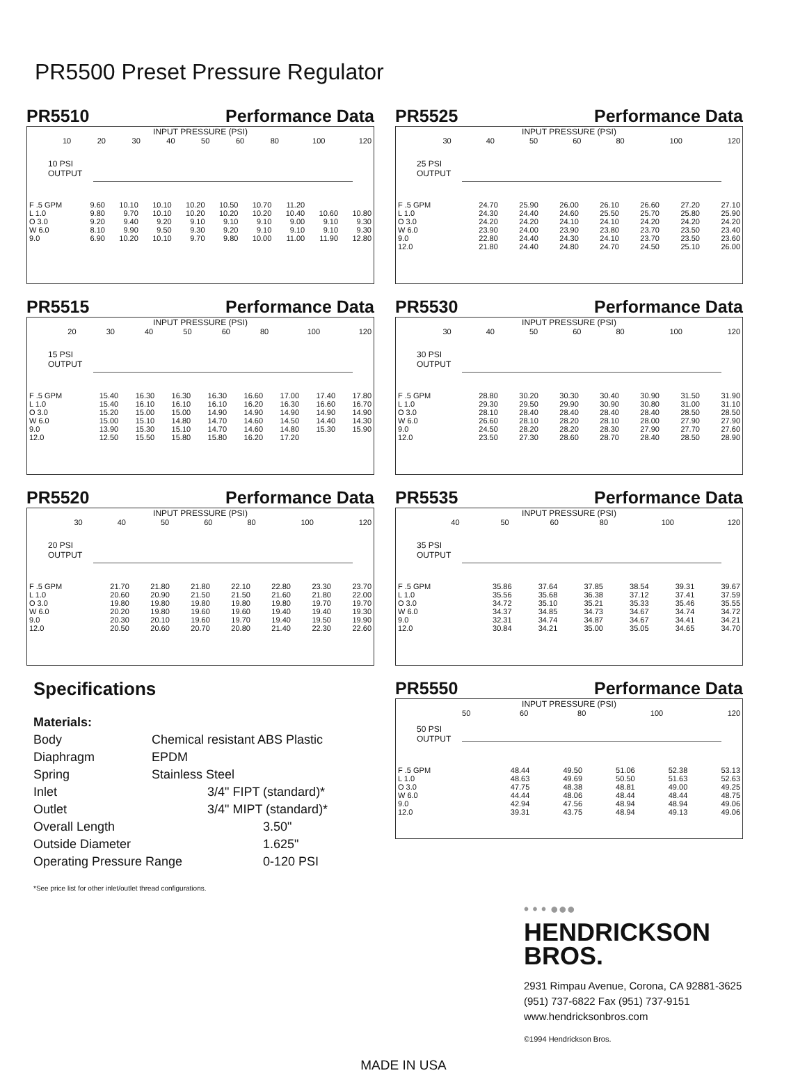PR5500 Preset Pressure Regulator
PR5510 Performance Data
INPUT PRESSURE (PSI)
| | 10 | 20 | 30 | 40 | 50 | 60 | 80 | 100 | 120 |
| --- | --- | --- | --- | --- | --- | --- | --- | --- | --- |
10 PSI
OUTPUT
| F .5 GPM | 9.60 | 10.10 | 10.10 | 10.20 | 10.50 | 10.70 | 11.20 | | |
| L 1.0 | 9.80 | 9.70 | 10.10 | 10.20 | 10.20 | 10.20 | 10.40 | 10.60 | 10.80 |
| O 3.0 | 9.20 | 9.40 | 9.20 | 9.10 | 9.10 | 9.10 | 9.00 | 9.10 | 9.30 |
| W 6.0 | 8.10 | 9.90 | 9.50 | 9.30 | 9.20 | 9.10 | 9.10 | 9.10 | 9.30 |
| 9.0 | 6.90 | 10.20 | 10.10 | 9.70 | 9.80 | 10.00 | 11.00 | 11.90 | 12.80 |
PR5515 Performance Data
INPUT PRESSURE (PSI)
| | 20 | 30 | 40 | 50 | 60 | 80 | 100 | 120 |
| --- | --- | --- | --- | --- | --- | --- | --- | --- |
15 PSI
OUTPUT
| F .5 GPM | 15.40 | 16.30 | 16.30 | 16.30 | 16.60 | 17.00 | 17.40 | 17.80 |
| L 1.0 | 15.40 | 16.10 | 16.10 | 16.10 | 16.20 | 16.30 | 16.60 | 16.70 |
| O 3.0 | 15.20 | 15.00 | 15.00 | 14.90 | 14.90 | 14.90 | 14.90 | 14.90 |
| W 6.0 | 15.00 | 15.10 | 14.80 | 14.70 | 14.60 | 14.50 | 14.40 | 14.30 |
| 9.0 | 13.90 | 15.30 | 15.10 | 14.70 | 14.60 | 14.80 | 15.30 | 15.90 |
| 12.0 | 12.50 | 15.50 | 15.80 | 15.80 | 16.20 | 17.20 | | |
PR5520 Performance Data
INPUT PRESSURE (PSI)
| | 30 | 40 | 50 | 60 | 80 | 100 | 120 |
| --- | --- | --- | --- | --- | --- | --- | --- |
20 PSI
OUTPUT
| F .5 GPM | 21.70 | 21.80 | 21.80 | 22.10 | 22.80 | 23.30 | 23.70 |
| L 1.0 | 20.60 | 20.90 | 21.50 | 21.50 | 21.60 | 21.80 | 22.00 |
| O 3.0 | 19.80 | 19.80 | 19.80 | 19.80 | 19.80 | 19.70 | 19.70 |
| W 6.0 | 20.20 | 19.80 | 19.60 | 19.60 | 19.40 | 19.40 | 19.30 |
| 9.0 | 20.30 | 20.10 | 19.60 | 19.70 | 19.40 | 19.50 | 19.90 |
| 12.0 | 20.50 | 20.60 | 20.70 | 20.80 | 21.40 | 22.30 | 22.60 |
Specifications
Materials:
Body Chemical resistant ABS Plastic
Diaphragm EPDM
Spring Stainless Steel
Inlet 3/4" FIPT (standard)*
Outlet 3/4" MIPT (standard)*
Overall Length 3.50"
Outside Diameter 1.625"
Operating Pressure Range 0-120 PSI
*See price list for other inlet/outlet thread configurations.
PR5525 Performance Data
INPUT PRESSURE (PSI)
| | 30 | 40 | 50 | 60 | 80 | 100 | 120 |
| --- | --- | --- | --- | --- | --- | --- | --- |
25 PSI
OUTPUT
| F .5 GPM | 24.70 | 25.90 | 26.00 | 26.10 | 26.60 | 27.20 | 27.10 |
| L 1.0 | 24.30 | 24.40 | 24.60 | 25.50 | 25.70 | 25.80 | 25.90 |
| O 3.0 | 24.20 | 24.20 | 24.10 | 24.10 | 24.20 | 24.20 | 24.20 |
| W 6.0 | 23.90 | 24.00 | 23.90 | 23.80 | 23.70 | 23.50 | 23.40 |
| 9.0 | 22.80 | 24.40 | 24.30 | 24.10 | 23.70 | 23.50 | 23.60 |
| 12.0 | 21.80 | 24.40 | 24.80 | 24.70 | 24.50 | 25.10 | 26.00 |
PR5530 Performance Data
INPUT PRESSURE (PSI)
| | 30 | 40 | 50 | 60 | 80 | 100 | 120 |
| --- | --- | --- | --- | --- | --- | --- | --- |
30 PSI
OUTPUT
| F .5 GPM | 28.80 | 30.20 | 30.30 | 30.40 | 30.90 | 31.50 | 31.90 |
| L 1.0 | 29.30 | 29.50 | 29.90 | 30.90 | 30.80 | 31.00 | 31.10 |
| O 3.0 | 28.10 | 28.40 | 28.40 | 28.40 | 28.40 | 28.50 | 28.50 |
| W 6.0 | 26.60 | 28.10 | 28.20 | 28.10 | 28.00 | 27.90 | 27.90 |
| 9.0 | 24.50 | 28.20 | 28.20 | 28.30 | 27.90 | 27.70 | 27.60 |
| 12.0 | 23.50 | 27.30 | 28.60 | 28.70 | 28.40 | 28.50 | 28.90 |
PR5535 Performance Data
INPUT PRESSURE (PSI)
| | 40 | 50 | 60 | 80 | 100 | 120 |
| --- | --- | --- | --- | --- | --- | --- |
35 PSI
OUTPUT
| F .5 GPM | 35.86 | 37.64 | 37.85 | 38.54 | 39.31 | 39.67 |
| L 1.0 | 35.56 | 35.68 | 36.38 | 37.12 | 37.41 | 37.59 |
| O 3.0 | 34.72 | 35.10 | 35.21 | 35.33 | 35.46 | 35.55 |
| W 6.0 | 34.37 | 34.85 | 34.73 | 34.67 | 34.74 | 34.72 |
| 9.0 | 32.31 | 34.74 | 34.87 | 34.67 | 34.41 | 34.21 |
| 12.0 | 30.84 | 34.21 | 35.00 | 35.05 | 34.65 | 34.70 |
PR5550 Performance Data
INPUT PRESSURE (PSI)
| | 50 | 60 | 80 | 100 | 120 |
| --- | --- | --- | --- | --- | --- |
50 PSI
OUTPUT
| F .5 GPM | 48.44 | 49.50 | 51.06 | 52.38 | 53.13 |
| L 1.0 | 48.63 | 49.69 | 50.50 | 51.63 | 52.63 |
| O 3.0 | 47.75 | 48.38 | 48.81 | 49.00 | 49.25 |
| W 6.0 | 44.44 | 48.06 | 48.44 | 48.44 | 48.75 |
| 9.0 | 42.94 | 47.56 | 48.94 | 48.94 | 49.06 |
| 12.0 | 39.31 | 43.75 | 48.94 | 49.13 | 49.06 |
• • • ●●● HENDRICKSON
BROS.
2931 Rimpau Avenue, Corona, CA 92881-3625
(951) 737-6822 Fax (951) 737-9151
www.hendricksonbros.com
©1994 Hendrickson Bros.
MADE IN USA